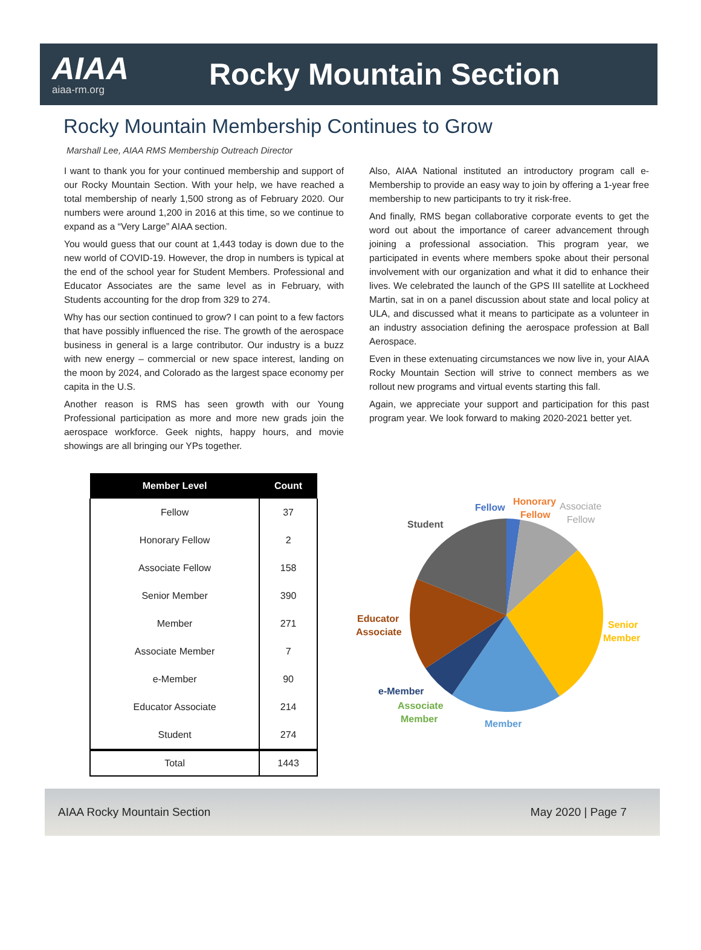AIAA
aiaa-rm.org
Rocky Mountain Section
Rocky Mountain Membership Continues to Grow
Marshall Lee, AIAA RMS Membership Outreach Director
I want to thank you for your continued membership and support of our Rocky Mountain Section. With your help, we have reached a total membership of nearly 1,500 strong as of February 2020. Our numbers were around 1,200 in 2016 at this time, so we continue to expand as a “Very Large” AIAA section.
You would guess that our count at 1,443 today is down due to the new world of COVID-19. However, the drop in numbers is typical at the end of the school year for Student Members. Professional and Educator Associates are the same level as in February, with Students accounting for the drop from 329 to 274.
Why has our section continued to grow? I can point to a few factors that have possibly influenced the rise. The growth of the aerospace business in general is a large contributor. Our industry is a buzz with new energy – commercial or new space interest, landing on the moon by 2024, and Colorado as the largest space economy per capita in the U.S.
Another reason is RMS has seen growth with our Young Professional participation as more and more new grads join the aerospace workforce. Geek nights, happy hours, and movie showings are all bringing our YPs together.
Also, AIAA National instituted an introductory program call e-Membership to provide an easy way to join by offering a 1-year free membership to new participants to try it risk-free.
And finally, RMS began collaborative corporate events to get the word out about the importance of career advancement through joining a professional association. This program year, we participated in events where members spoke about their personal involvement with our organization and what it did to enhance their lives. We celebrated the launch of the GPS III satellite at Lockheed Martin, sat in on a panel discussion about state and local policy at ULA, and discussed what it means to participate as a volunteer in an industry association defining the aerospace profession at Ball Aerospace.
Even in these extenuating circumstances we now live in, your AIAA Rocky Mountain Section will strive to connect members as we rollout new programs and virtual events starting this fall.
Again, we appreciate your support and participation for this past program year. We look forward to making 2020-2021 better yet.
| Member Level | Count |
| --- | --- |
| Fellow | 37 |
| Honorary Fellow | 2 |
| Associate Fellow | 158 |
| Senior Member | 390 |
| Member | 271 |
| Associate Member | 7 |
| e-Member | 90 |
| Educator Associate | 214 |
| Student | 274 |
| Total | 1443 |
Fellow
Honorary
Fellow
Associate
Fellow
Student
Educator
Associate
Senior
Member
e-Member
Associate
Member
Member
AIAA Rocky Mountain Section May 2020 | Page 7